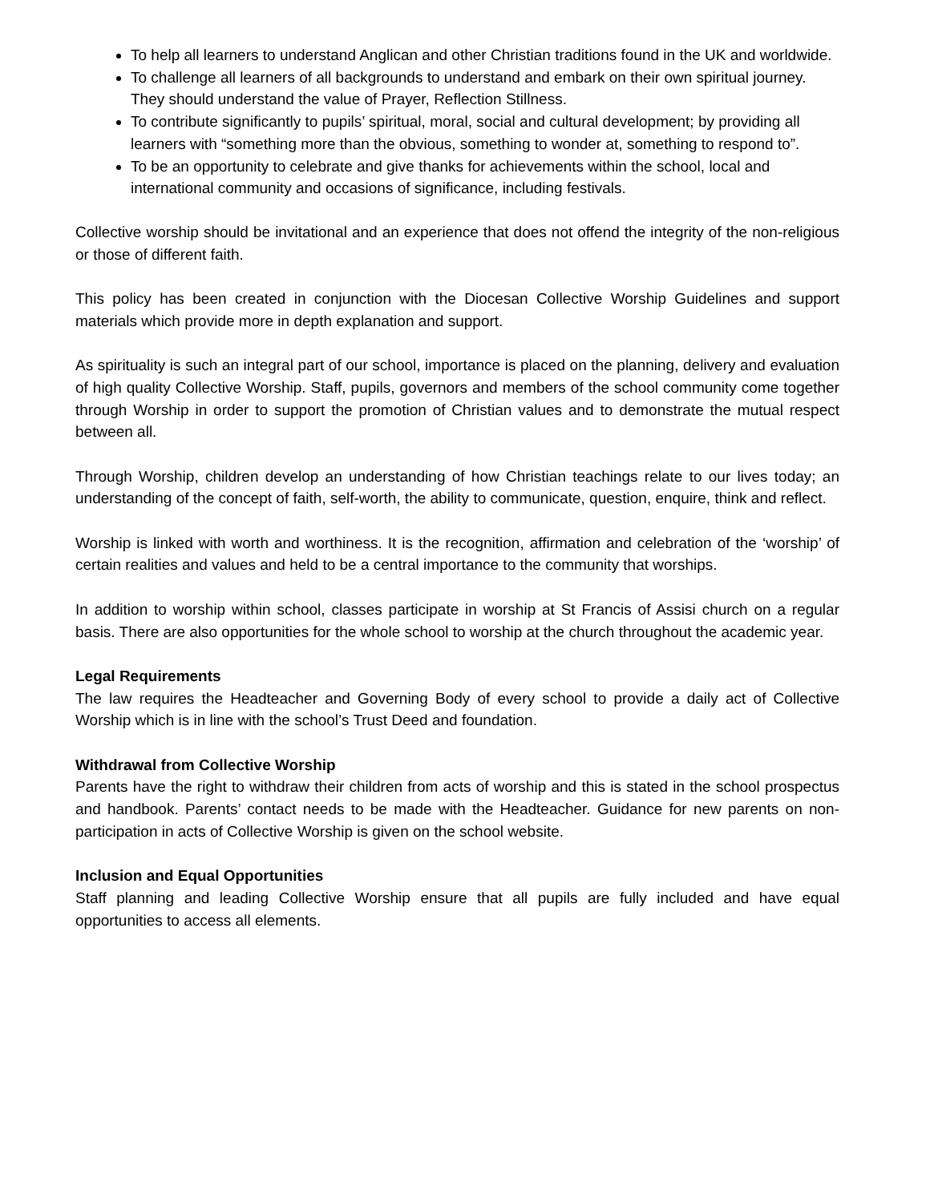To help all learners to understand Anglican and other Christian traditions found in the UK and worldwide.
To challenge all learners of all backgrounds to understand and embark on their own spiritual journey. They should understand the value of Prayer, Reflection Stillness.
To contribute significantly to pupils’ spiritual, moral, social and cultural development; by providing all learners with “something more than the obvious, something to wonder at, something to respond to”.
To be an opportunity to celebrate and give thanks for achievements within the school, local and international community and occasions of significance, including festivals.
Collective worship should be invitational and an experience that does not offend the integrity of the non-religious or those of different faith.
This policy has been created in conjunction with the Diocesan Collective Worship Guidelines and support materials which provide more in depth explanation and support.
As spirituality is such an integral part of our school, importance is placed on the planning, delivery and evaluation of high quality Collective Worship. Staff, pupils, governors and members of the school community come together through Worship in order to support the promotion of Christian values and to demonstrate the mutual respect between all.
Through Worship, children develop an understanding of how Christian teachings relate to our lives today; an understanding of the concept of faith, self-worth, the ability to communicate, question, enquire, think and reflect.
Worship is linked with worth and worthiness. It is the recognition, affirmation and celebration of the ‘worship’ of certain realities and values and held to be a central importance to the community that worships.
In addition to worship within school, classes participate in worship at St Francis of Assisi church on a regular basis. There are also opportunities for the whole school to worship at the church throughout the academic year.
Legal Requirements
The law requires the Headteacher and Governing Body of every school to provide a daily act of Collective Worship which is in line with the school’s Trust Deed and foundation.
Withdrawal from Collective Worship
Parents have the right to withdraw their children from acts of worship and this is stated in the school prospectus and handbook. Parents’ contact needs to be made with the Headteacher. Guidance for new parents on non-participation in acts of Collective Worship is given on the school website.
Inclusion and Equal Opportunities
Staff planning and leading Collective Worship ensure that all pupils are fully included and have equal opportunities to access all elements.